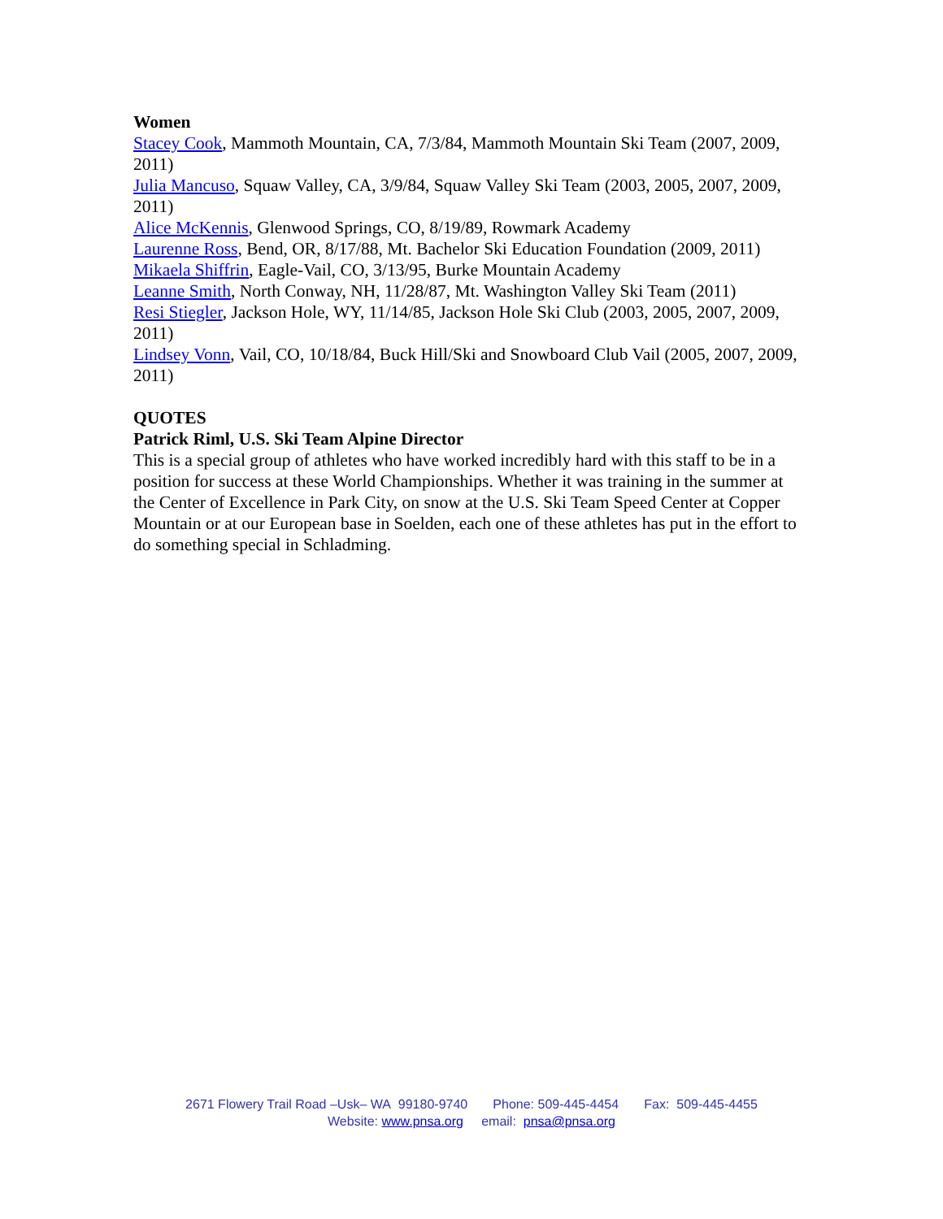Women
Stacey Cook, Mammoth Mountain, CA, 7/3/84, Mammoth Mountain Ski Team (2007, 2009, 2011)
Julia Mancuso, Squaw Valley, CA, 3/9/84, Squaw Valley Ski Team (2003, 2005, 2007, 2009, 2011)
Alice McKennis, Glenwood Springs, CO, 8/19/89, Rowmark Academy
Laurenne Ross, Bend, OR, 8/17/88, Mt. Bachelor Ski Education Foundation (2009, 2011)
Mikaela Shiffrin, Eagle-Vail, CO, 3/13/95, Burke Mountain Academy
Leanne Smith, North Conway, NH, 11/28/87, Mt. Washington Valley Ski Team (2011)
Resi Stiegler, Jackson Hole, WY, 11/14/85, Jackson Hole Ski Club (2003, 2005, 2007, 2009, 2011)
Lindsey Vonn, Vail, CO, 10/18/84, Buck Hill/Ski and Snowboard Club Vail (2005, 2007, 2009, 2011)
QUOTES
Patrick Riml, U.S. Ski Team Alpine Director
This is a special group of athletes who have worked incredibly hard with this staff to be in a position for success at these World Championships. Whether it was training in the summer at the Center of Excellence in Park City, on snow at the U.S. Ski Team Speed Center at Copper Mountain or at our European base in Soelden, each one of these athletes has put in the effort to do something special in Schladming.
2671 Flowery Trail Road –Usk– WA 99180-9740 Phone: 509-445-4454 Fax: 509-445-4455
Website: www.pnsa.org email: pnsa@pnsa.org